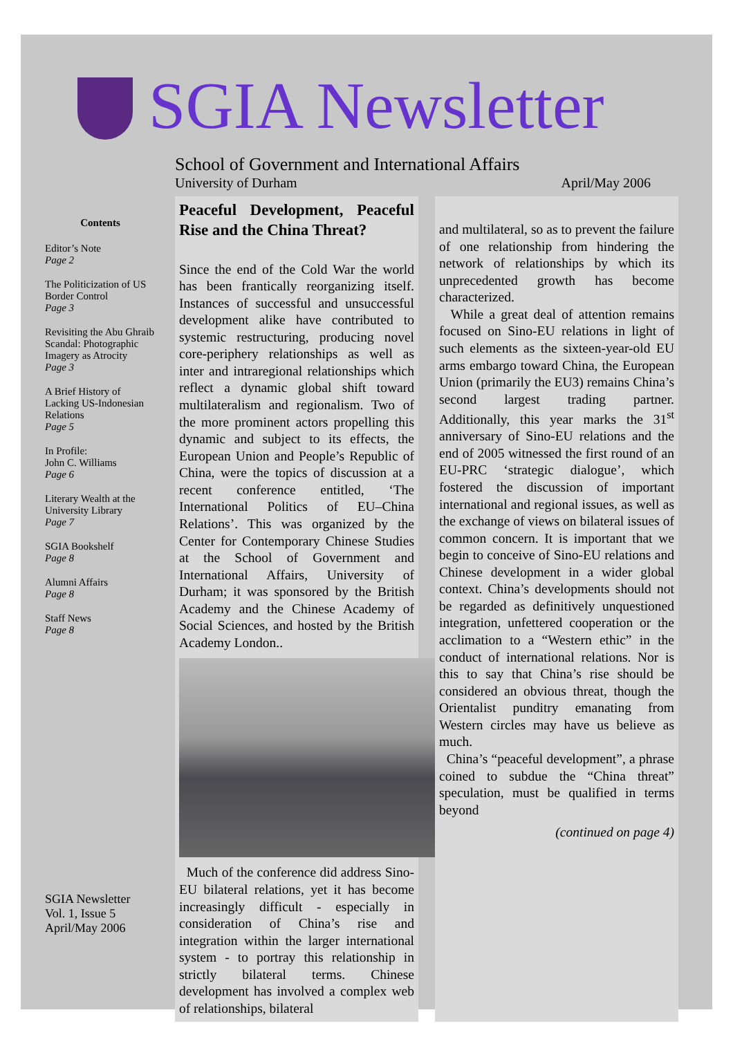SGIA Newsletter
School of Government and International Affairs
University of Durham April/May 2006
Contents
Editor’s Note
Page 2
The Politicization of US Border Control
Page 3
Revisiting the Abu Ghraib Scandal: Photographic Imagery as Atrocity
Page 3
A Brief History of Lacking US-Indonesian Relations
Page 5
In Profile:
John C. Williams
Page 6
Literary Wealth at the University Library
Page 7
SGIA Bookshelf
Page 8
Alumni Affairs
Page 8
Staff News
Page 8
SGIA Newsletter
Vol. 1, Issue 5
April/May 2006
Peaceful Development, Peaceful Rise and the China Threat?
Since the end of the Cold War the world has been frantically reorganizing itself. Instances of successful and unsuccessful development alike have contributed to systemic restructuring, producing novel core-periphery relationships as well as inter and intraregional relationships which reflect a dynamic global shift toward multilateralism and regionalism. Two of the more prominent actors propelling this dynamic and subject to its effects, the European Union and People’s Republic of China, were the topics of discussion at a recent conference entitled, ‘The International Politics of EU–China Relations’. This was organized by the Center for Contemporary Chinese Studies at the School of Government and International Affairs, University of Durham; it was sponsored by the British Academy and the Chinese Academy of Social Sciences, and hosted by the British Academy London..
Much of the conference did address Sino-EU bilateral relations, yet it has become increasingly difficult - especially in consideration of China’s rise and integration within the larger international system - to portray this relationship in strictly bilateral terms. Chinese development has involved a complex web of relationships, bilateral
and multilateral, so as to prevent the failure of one relationship from hindering the network of relationships by which its unprecedented growth has become characterized.
While a great deal of attention remains focused on Sino-EU relations in light of such elements as the sixteen-year-old EU arms embargo toward China, the European Union (primarily the EU3) remains China’s second largest trading partner. Additionally, this year marks the 31<sup>st</sup> anniversary of Sino-EU relations and the end of 2005 witnessed the first round of an EU-PRC ‘strategic dialogue’, which fostered the discussion of important international and regional issues, as well as the exchange of views on bilateral issues of common concern. It is important that we begin to conceive of Sino-EU relations and Chinese development in a wider global context. China’s developments should not be regarded as definitively unquestioned integration, unfettered cooperation or the acclimation to a “Western ethic” in the conduct of international relations. Nor is this to say that China’s rise should be considered an obvious threat, though the Orientalist punditry emanating from Western circles may have us believe as much.
China’s “peaceful development”, a phrase coined to subdue the “China threat” speculation, must be qualified in terms beyond
(continued on page 4)